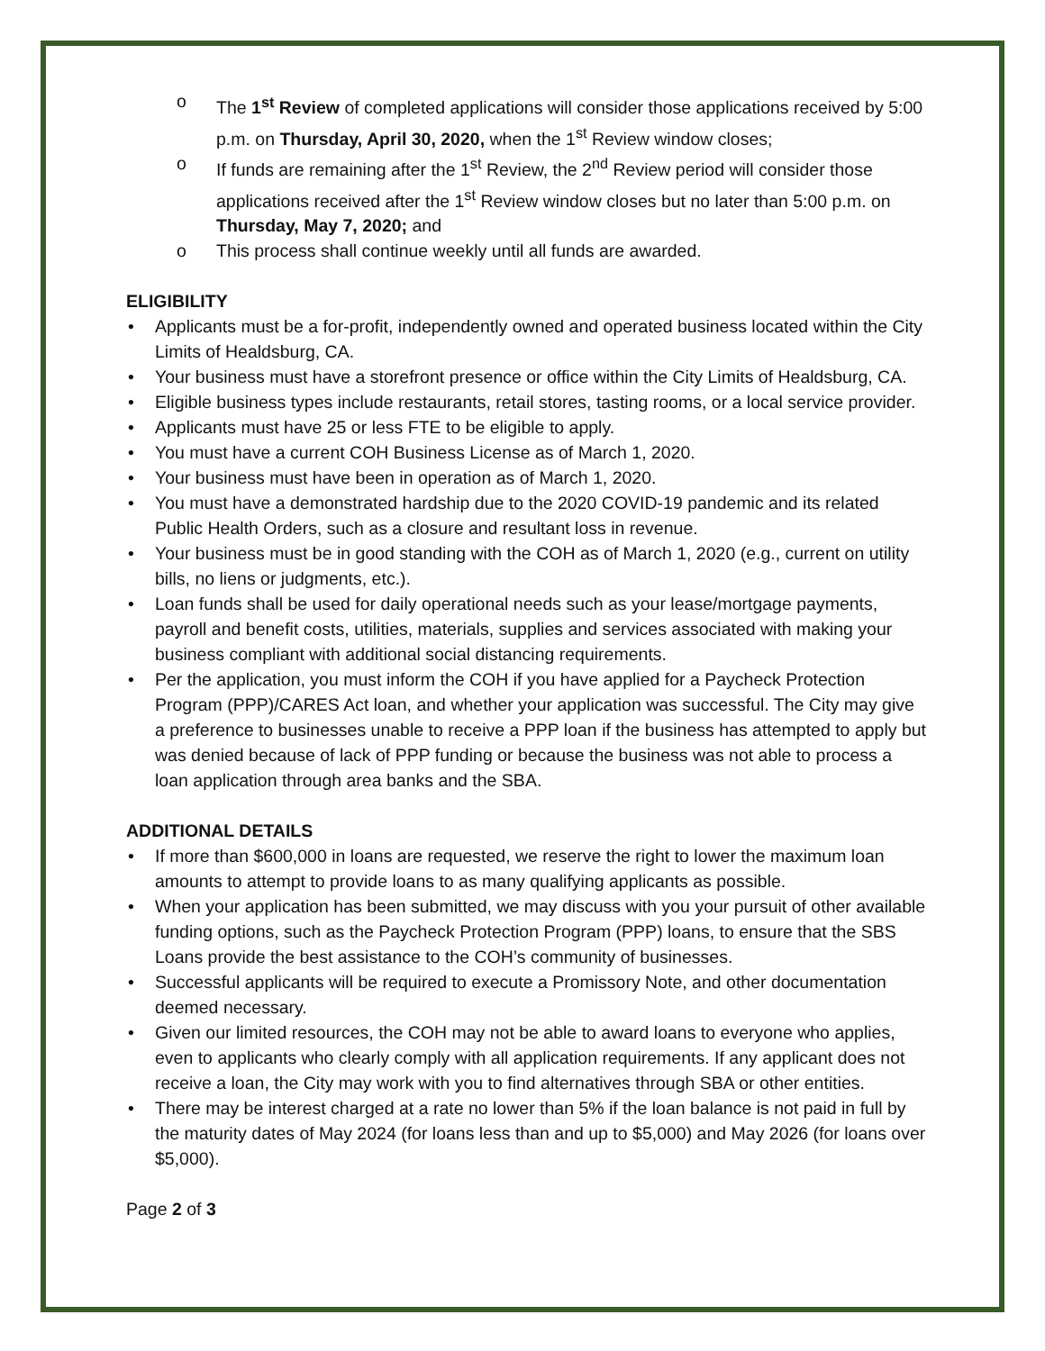o The 1<sup>st</sup> Review of completed applications will consider those applications received by 5:00 p.m. on Thursday, April 30, 2020, when the 1<sup>st</sup> Review window closes;
o If funds are remaining after the 1<sup>st</sup> Review, the 2<sup>nd</sup> Review period will consider those applications received after the 1<sup>st</sup> Review window closes but no later than 5:00 p.m. on Thursday, May 7, 2020; and
o This process shall continue weekly until all funds are awarded.
ELIGIBILITY
• Applicants must be a for-profit, independently owned and operated business located within the City Limits of Healdsburg, CA.
• Your business must have a storefront presence or office within the City Limits of Healdsburg, CA.
• Eligible business types include restaurants, retail stores, tasting rooms, or a local service provider.
• Applicants must have 25 or less FTE to be eligible to apply.
• You must have a current COH Business License as of March 1, 2020.
• Your business must have been in operation as of March 1, 2020.
• You must have a demonstrated hardship due to the 2020 COVID-19 pandemic and its related Public Health Orders, such as a closure and resultant loss in revenue.
• Your business must be in good standing with the COH as of March 1, 2020 (e.g., current on utility bills, no liens or judgments, etc.).
• Loan funds shall be used for daily operational needs such as your lease/mortgage payments, payroll and benefit costs, utilities, materials, supplies and services associated with making your business compliant with additional social distancing requirements.
• Per the application, you must inform the COH if you have applied for a Paycheck Protection Program (PPP)/CARES Act loan, and whether your application was successful. The City may give a preference to businesses unable to receive a PPP loan if the business has attempted to apply but was denied because of lack of PPP funding or because the business was not able to process a loan application through area banks and the SBA.
ADDITIONAL DETAILS
• If more than $600,000 in loans are requested, we reserve the right to lower the maximum loan amounts to attempt to provide loans to as many qualifying applicants as possible.
• When your application has been submitted, we may discuss with you your pursuit of other available funding options, such as the Paycheck Protection Program (PPP) loans, to ensure that the SBS Loans provide the best assistance to the COH’s community of businesses.
• Successful applicants will be required to execute a Promissory Note, and other documentation deemed necessary.
• Given our limited resources, the COH may not be able to award loans to everyone who applies, even to applicants who clearly comply with all application requirements. If any applicant does not receive a loan, the City may work with you to find alternatives through SBA or other entities.
• There may be interest charged at a rate no lower than 5% if the loan balance is not paid in full by the maturity dates of May 2024 (for loans less than and up to $5,000) and May 2026 (for loans over $5,000).
Page 2 of 3